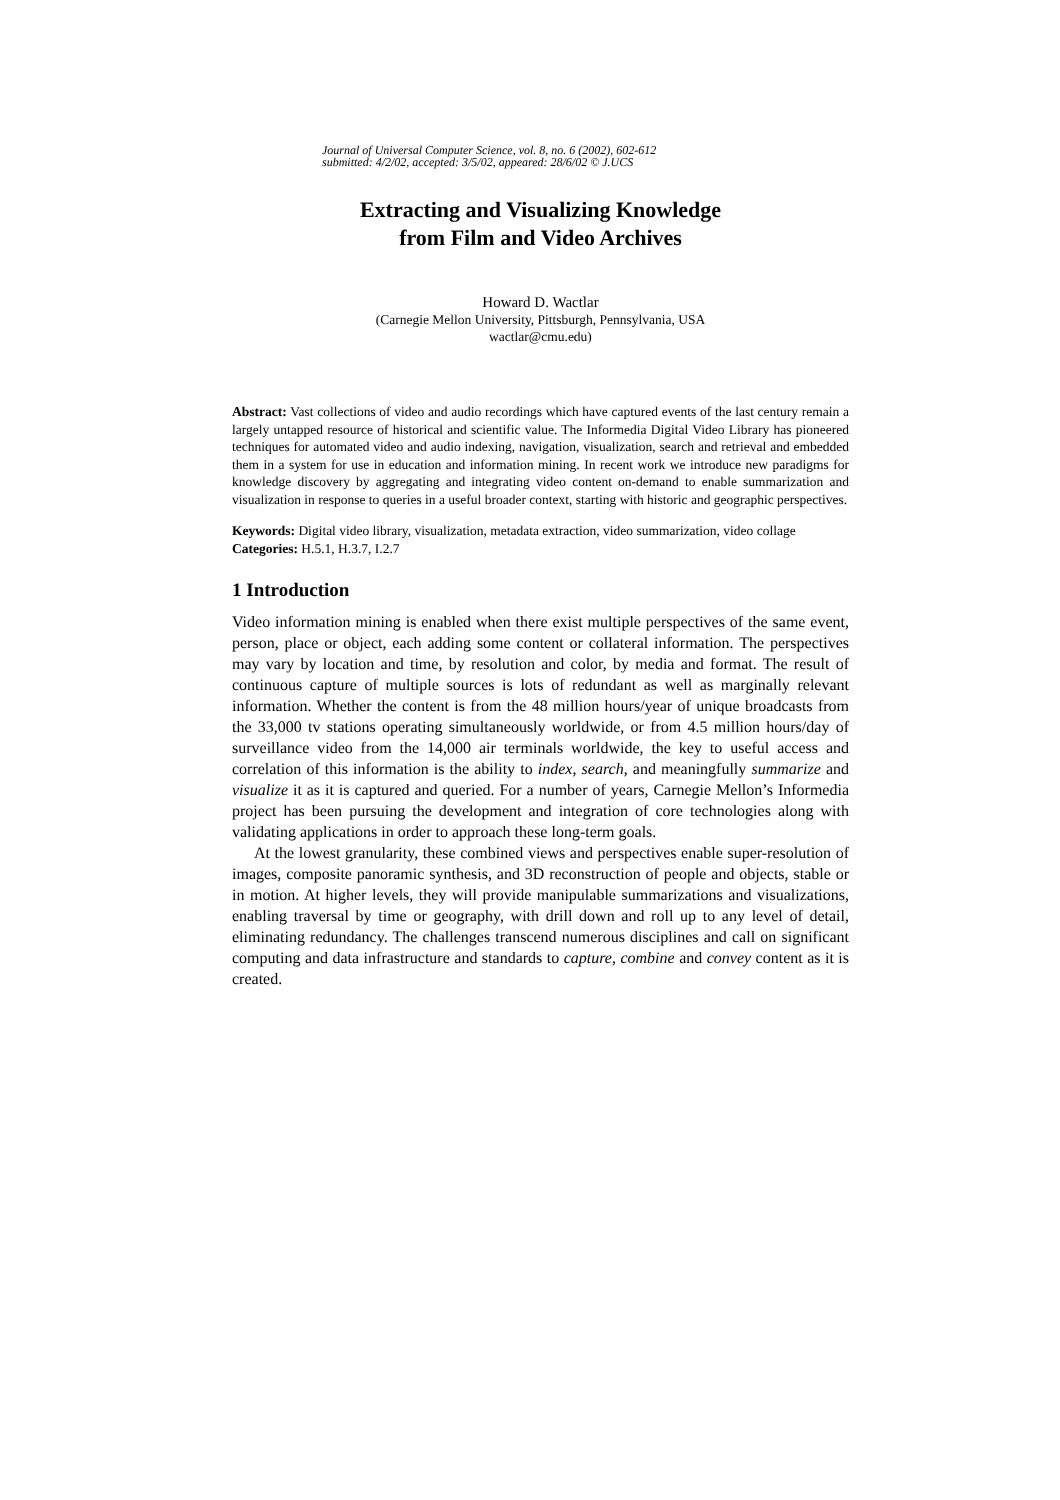Journal of Universal Computer Science, vol. 8, no. 6 (2002), 602-612
submitted: 4/2/02, accepted: 3/5/02, appeared: 28/6/02 © J.UCS
Extracting and Visualizing Knowledge
from Film and Video Archives
Howard D. Wactlar
(Carnegie Mellon University, Pittsburgh, Pennsylvania, USA
wactlar@cmu.edu)
Abstract: Vast collections of video and audio recordings which have captured events of the last century remain a largely untapped resource of historical and scientific value. The Informedia Digital Video Library has pioneered techniques for automated video and audio indexing, navigation, visualization, search and retrieval and embedded them in a system for use in education and information mining. In recent work we introduce new paradigms for knowledge discovery by aggregating and integrating video content on-demand to enable summarization and visualization in response to queries in a useful broader context, starting with historic and geographic perspectives.
Keywords: Digital video library, visualization, metadata extraction, video summarization, video collage
Categories: H.5.1, H.3.7, I.2.7
1 Introduction
Video information mining is enabled when there exist multiple perspectives of the same event, person, place or object, each adding some content or collateral information. The perspectives may vary by location and time, by resolution and color, by media and format. The result of continuous capture of multiple sources is lots of redundant as well as marginally relevant information. Whether the content is from the 48 million hours/year of unique broadcasts from the 33,000 tv stations operating simultaneously worldwide, or from 4.5 million hours/day of surveillance video from the 14,000 air terminals worldwide, the key to useful access and correlation of this information is the ability to index, search, and meaningfully summarize and visualize it as it is captured and queried. For a number of years, Carnegie Mellon’s Informedia project has been pursuing the development and integration of core technologies along with validating applications in order to approach these long-term goals.
At the lowest granularity, these combined views and perspectives enable super-resolution of images, composite panoramic synthesis, and 3D reconstruction of people and objects, stable or in motion. At higher levels, they will provide manipulable summarizations and visualizations, enabling traversal by time or geography, with drill down and roll up to any level of detail, eliminating redundancy. The challenges transcend numerous disciplines and call on significant computing and data infrastructure and standards to capture, combine and convey content as it is created.